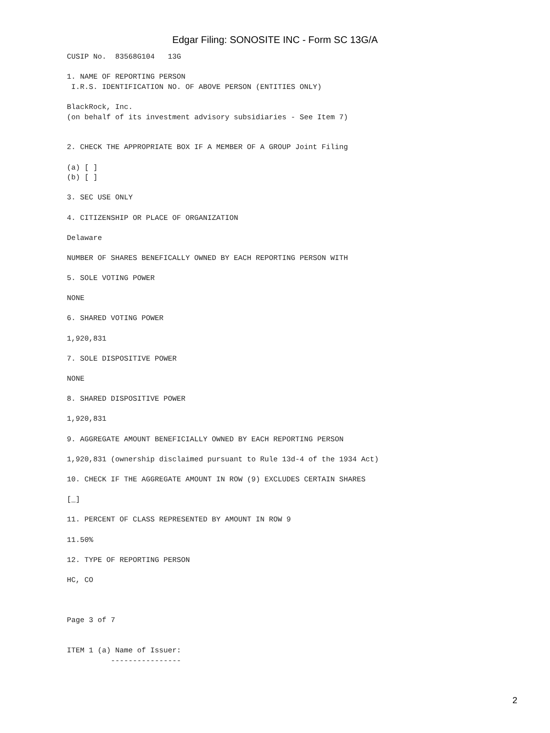Edgar Filing: SONOSITE INC - Form SC 13G/A
CUSIP No.  83568G104   13G

1. NAME OF REPORTING PERSON
 I.R.S. IDENTIFICATION NO. OF ABOVE PERSON (ENTITIES ONLY)

BlackRock, Inc.
(on behalf of its investment advisory subsidiaries - See Item 7)


2. CHECK THE APPROPRIATE BOX IF A MEMBER OF A GROUP Joint Filing

(a) [ ]
(b) [ ]

3. SEC USE ONLY

4. CITIZENSHIP OR PLACE OF ORGANIZATION

Delaware

NUMBER OF SHARES BENEFICALLY OWNED BY EACH REPORTING PERSON WITH

5. SOLE VOTING POWER

NONE

6. SHARED VOTING POWER

1,920,831

7. SOLE DISPOSITIVE POWER

NONE

8. SHARED DISPOSITIVE POWER

1,920,831

9. AGGREGATE AMOUNT BENEFICIALLY OWNED BY EACH REPORTING PERSON

1,920,831 (ownership disclaimed pursuant to Rule 13d-4 of the 1934 Act)

10. CHECK IF THE AGGREGATE AMOUNT IN ROW (9) EXCLUDES CERTAIN SHARES

[_]

11. PERCENT OF CLASS REPRESENTED BY AMOUNT IN ROW 9

11.50%

12. TYPE OF REPORTING PERSON

HC, CO



Page 3 of 7


ITEM 1 (a) Name of Issuer:
          ----------------
2